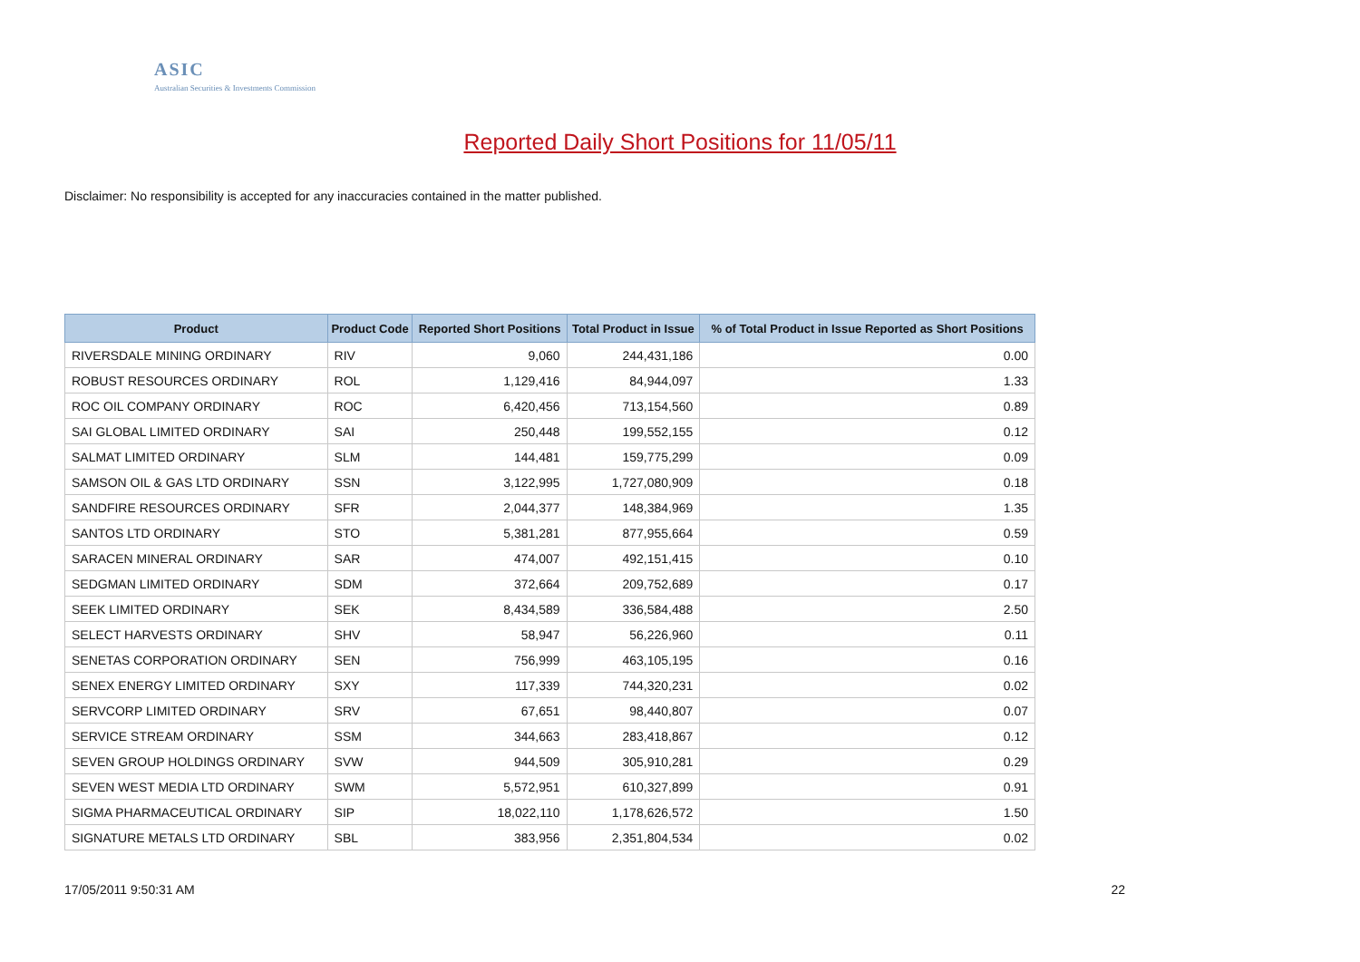ASIC
Australian Securities & Investments Commission
Reported Daily Short Positions for 11/05/11
Disclaimer: No responsibility is accepted for any inaccuracies contained in the matter published.
| Product | Product Code | Reported Short Positions | Total Product in Issue | % of Total Product in Issue Reported as Short Positions |
| --- | --- | --- | --- | --- |
| RIVERSDALE MINING ORDINARY | RIV | 9,060 | 244,431,186 | 0.00 |
| ROBUST RESOURCES ORDINARY | ROL | 1,129,416 | 84,944,097 | 1.33 |
| ROC OIL COMPANY ORDINARY | ROC | 6,420,456 | 713,154,560 | 0.89 |
| SAI GLOBAL LIMITED ORDINARY | SAI | 250,448 | 199,552,155 | 0.12 |
| SALMAT LIMITED ORDINARY | SLM | 144,481 | 159,775,299 | 0.09 |
| SAMSON OIL & GAS LTD ORDINARY | SSN | 3,122,995 | 1,727,080,909 | 0.18 |
| SANDFIRE RESOURCES ORDINARY | SFR | 2,044,377 | 148,384,969 | 1.35 |
| SANTOS LTD ORDINARY | STO | 5,381,281 | 877,955,664 | 0.59 |
| SARACEN MINERAL ORDINARY | SAR | 474,007 | 492,151,415 | 0.10 |
| SEDGMAN LIMITED ORDINARY | SDM | 372,664 | 209,752,689 | 0.17 |
| SEEK LIMITED ORDINARY | SEK | 8,434,589 | 336,584,488 | 2.50 |
| SELECT HARVESTS ORDINARY | SHV | 58,947 | 56,226,960 | 0.11 |
| SENETAS CORPORATION ORDINARY | SEN | 756,999 | 463,105,195 | 0.16 |
| SENEX ENERGY LIMITED ORDINARY | SXY | 117,339 | 744,320,231 | 0.02 |
| SERVCORP LIMITED ORDINARY | SRV | 67,651 | 98,440,807 | 0.07 |
| SERVICE STREAM ORDINARY | SSM | 344,663 | 283,418,867 | 0.12 |
| SEVEN GROUP HOLDINGS ORDINARY | SVW | 944,509 | 305,910,281 | 0.29 |
| SEVEN WEST MEDIA LTD ORDINARY | SWM | 5,572,951 | 610,327,899 | 0.91 |
| SIGMA PHARMACEUTICAL ORDINARY | SIP | 18,022,110 | 1,178,626,572 | 1.50 |
| SIGNATURE METALS LTD ORDINARY | SBL | 383,956 | 2,351,804,534 | 0.02 |
17/05/2011 9:50:31 AM 22